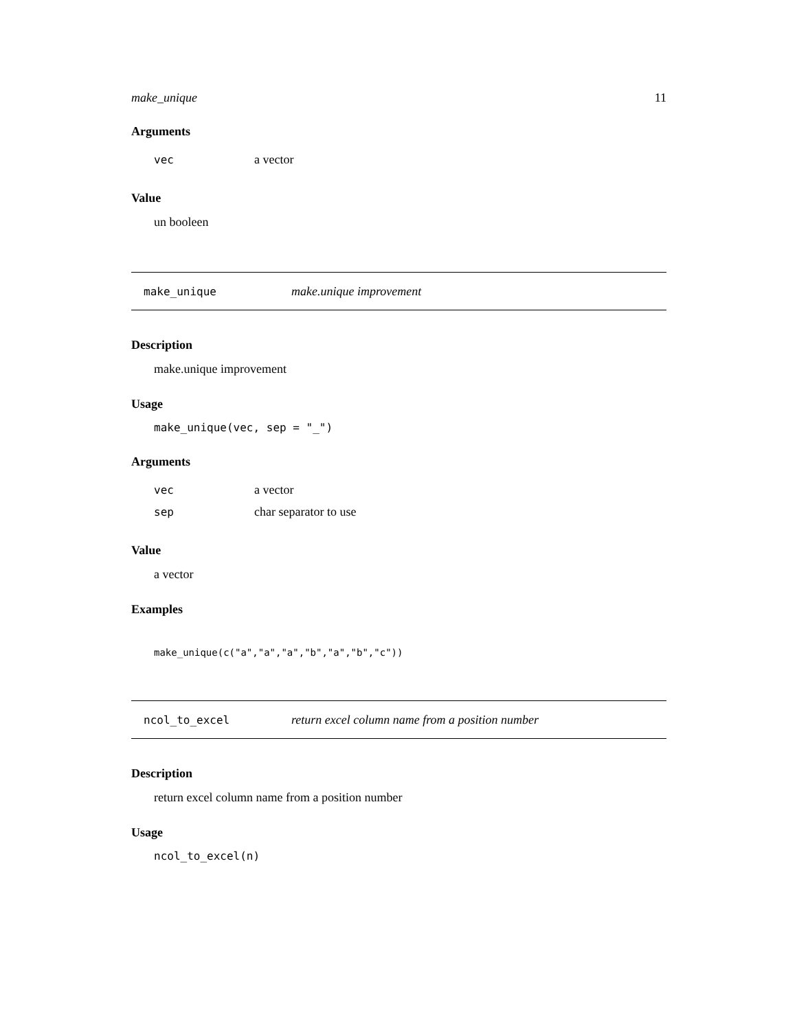make_unique 11
Arguments
| vec | a vector |
Value
un booleen
make_unique make.unique improvement
Description
make.unique improvement
Usage
make_unique(vec, sep = "_")
Arguments
| vec | a vector |
| sep | char separator to use |
Value
a vector
Examples
make_unique(c("a","a","a","b","a","b","c"))
ncol_to_excel return excel column name from a position number
Description
return excel column name from a position number
Usage
ncol_to_excel(n)